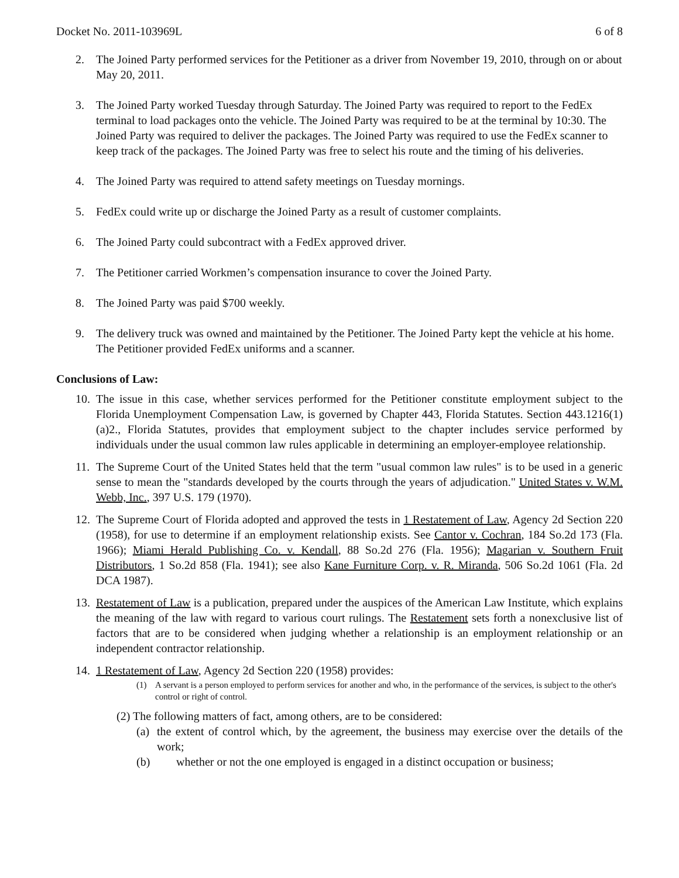Docket No. 2011-103969L 6 of 8
2. The Joined Party performed services for the Petitioner as a driver from November 19, 2010, through on or about May 20, 2011.
3. The Joined Party worked Tuesday through Saturday. The Joined Party was required to report to the FedEx terminal to load packages onto the vehicle. The Joined Party was required to be at the terminal by 10:30. The Joined Party was required to deliver the packages. The Joined Party was required to use the FedEx scanner to keep track of the packages. The Joined Party was free to select his route and the timing of his deliveries.
4. The Joined Party was required to attend safety meetings on Tuesday mornings.
5. FedEx could write up or discharge the Joined Party as a result of customer complaints.
6. The Joined Party could subcontract with a FedEx approved driver.
7. The Petitioner carried Workmen’s compensation insurance to cover the Joined Party.
8. The Joined Party was paid $700 weekly.
9. The delivery truck was owned and maintained by the Petitioner. The Joined Party kept the vehicle at his home. The Petitioner provided FedEx uniforms and a scanner.
Conclusions of Law:
10. The issue in this case, whether services performed for the Petitioner constitute employment subject to the Florida Unemployment Compensation Law, is governed by Chapter 443, Florida Statutes. Section 443.1216(1)(a)2., Florida Statutes, provides that employment subject to the chapter includes service performed by individuals under the usual common law rules applicable in determining an employer-employee relationship.
11. The Supreme Court of the United States held that the term "usual common law rules" is to be used in a generic sense to mean the "standards developed by the courts through the years of adjudication." United States v. W.M. Webb, Inc., 397 U.S. 179 (1970).
12. The Supreme Court of Florida adopted and approved the tests in 1 Restatement of Law, Agency 2d Section 220 (1958), for use to determine if an employment relationship exists. See Cantor v. Cochran, 184 So.2d 173 (Fla. 1966); Miami Herald Publishing Co. v. Kendall, 88 So.2d 276 (Fla. 1956); Magarian v. Southern Fruit Distributors, 1 So.2d 858 (Fla. 1941); see also Kane Furniture Corp. v. R. Miranda, 506 So.2d 1061 (Fla. 2d DCA 1987).
13. Restatement of Law is a publication, prepared under the auspices of the American Law Institute, which explains the meaning of the law with regard to various court rulings. The Restatement sets forth a nonexclusive list of factors that are to be considered when judging whether a relationship is an employment relationship or an independent contractor relationship.
14. 1 Restatement of Law, Agency 2d Section 220 (1958) provides:
(1) A servant is a person employed to perform services for another and who, in the performance of the services, is subject to the other's control or right of control.
(2) The following matters of fact, among others, are to be considered:
(a) the extent of control which, by the agreement, the business may exercise over the details of the work;
(b) whether or not the one employed is engaged in a distinct occupation or business;